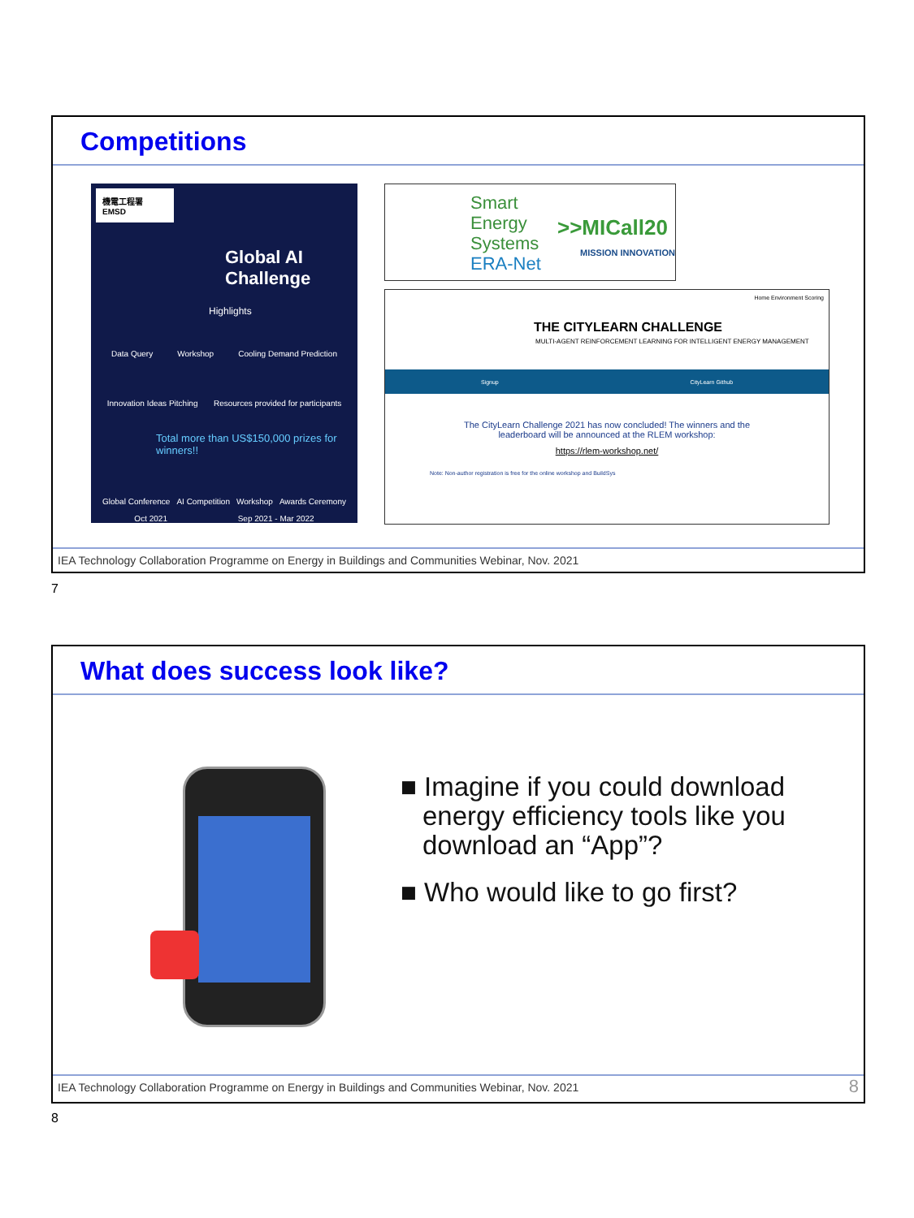Competitions
機電工程署 EMSD
Global AI Challenge
Highlights
Data Query Workshop Cooling Demand Prediction
Innovation Ideas Pitching Resources provided for participants
Total more than US$150,000 prizes for winners!!
Global Conference AI Competition Workshop Awards Ceremony
Oct 2021 Sep 2021 - Mar 2022
Smart
Energy
Systems
ERA-Net
>>MICall20
MISSION INNOVATION
Home Environment Scoring
THE CITYLEARN CHALLENGE
MULTI-AGENT REINFORCEMENT LEARNING FOR INTELLIGENT ENERGY MANAGEMENT
Signup CityLearn Github
The CityLearn Challenge 2021 has now concluded! The winners and the
leaderboard will be announced at the RLEM workshop:
https://rlem-workshop.net/
Note: Non-author registration is free for the online workshop and BuildSys
IEA Technology Collaboration Programme on Energy in Buildings and Communities Webinar, Nov. 2021
7
What does success look like?
■ Imagine if you could download energy efficiency tools like you download an “App”?
■ Who would like to go first?
IEA Technology Collaboration Programme on Energy in Buildings and Communities Webinar, Nov. 2021 8
8